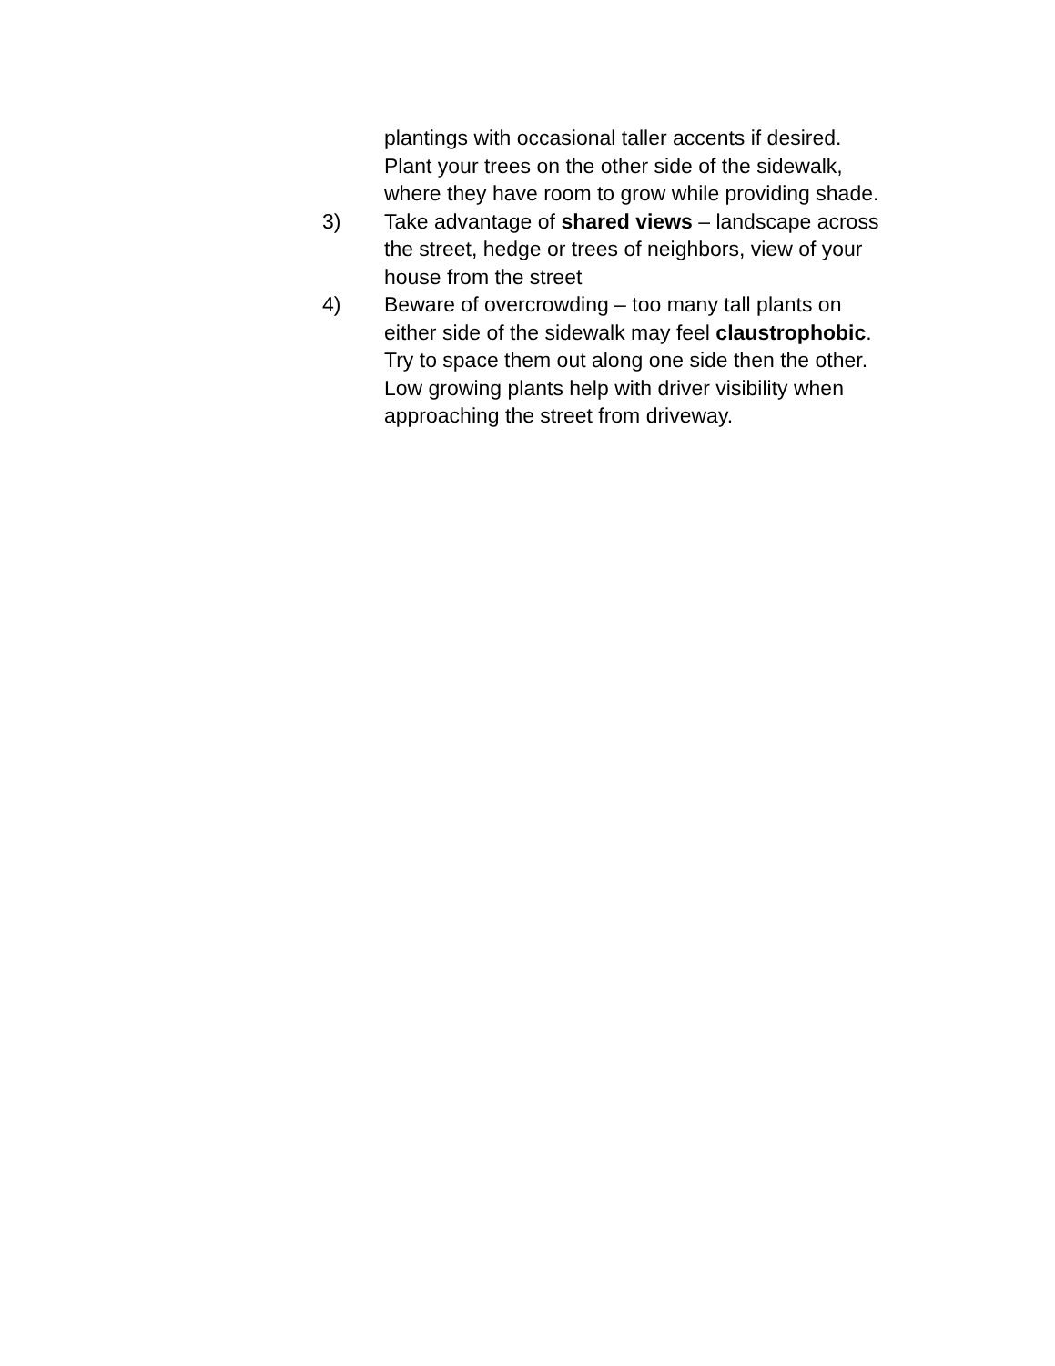plantings with occasional taller accents if desired. Plant your trees on the other side of the sidewalk, where they have room to grow while providing shade.
3) Take advantage of shared views – landscape across the street, hedge or trees of neighbors, view of your house from the street
4) Beware of overcrowding – too many tall plants on either side of the sidewalk may feel claustrophobic. Try to space them out along one side then the other. Low growing plants help with driver visibility when approaching the street from driveway.